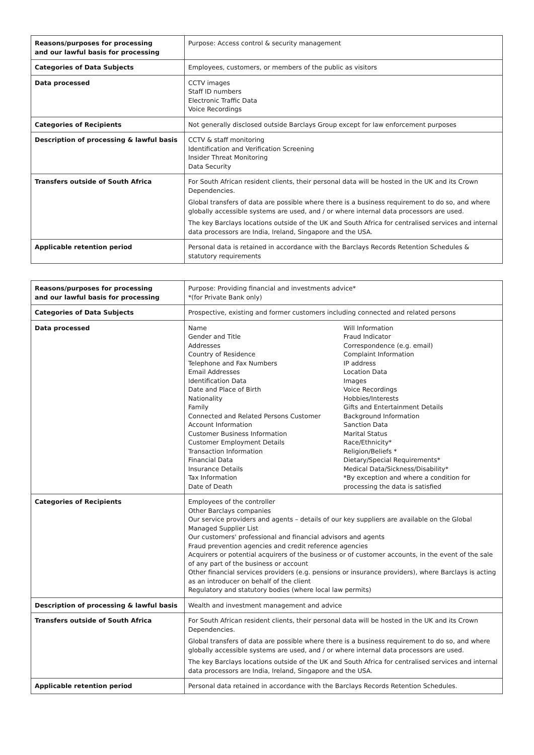| Reasons/purposes for processing and our lawful basis for processing | Purpose: Access control & security management |
| Categories of Data Subjects | Employees, customers, or members of the public as visitors |
| Data processed | CCTV images Staff ID numbers Electronic Traffic Data Voice Recordings |
| Categories of Recipients | Not generally disclosed outside Barclays Group except for law enforcement purposes |
| Description of processing & lawful basis | CCTV & staff monitoring Identification and Verification Screening Insider Threat Monitoring Data Security |
| Transfers outside of South Africa | For South African resident clients, their personal data will be hosted in the UK and its Crown Dependencies. Global transfers of data are possible where there is a business requirement to do so, and where globally accessible systems are used, and / or where internal data processors are used. The key Barclays locations outside of the UK and South Africa for centralised services and internal data processors are India, Ireland, Singapore and the USA. |
| Applicable retention period | Personal data is retained in accordance with the Barclays Records Retention Schedules & statutory requirements |
| Reasons/purposes for processing and our lawful basis for processing | Purpose: Providing financial and investments advice* *(for Private Bank only) |
| Categories of Data Subjects | Prospective, existing and former customers including connected and related persons |
| Data processed | / Name Gender and Title Addresses Country of Residence Telephone and Fax Numbers Email Addresses Identification Data Date and Place of Birth Nationality Family Connected and Related Persons Customer Account Information Customer Business Information Customer Employment Details Transaction Information Financial Data Insurance Details Tax Information Date of Death / Will Information Fraud Indicator Correspondence (e.g. email) Complaint Information IP address Location Data Images Voice Recordings Hobbies/Interests Gifts and Entertainment Details Background Information Sanction Data Marital Status Race/Ethnicity* Religion/Beliefs * Dietary/Special Requirements* Medical Data/Sickness/Disability* *By exception and where a condition for processing the data is satisfied / |
| Categories of Recipients | Employees of the controller Other Barclays companies Our service providers and agents – details of our key suppliers are available on the Global Managed Supplier List Our customers' professional and financial advisors and agents Fraud prevention agencies and credit reference agencies Acquirers or potential acquirers of the business or of customer accounts, in the event of the sale of any part of the business or account Other financial services providers (e.g. pensions or insurance providers), where Barclays is acting as an introducer on behalf of the client Regulatory and statutory bodies (where local law permits) |
| Description of processing & lawful basis | Wealth and investment management and advice |
| Transfers outside of South Africa | For South African resident clients, their personal data will be hosted in the UK and its Crown Dependencies. Global transfers of data are possible where there is a business requirement to do so, and where globally accessible systems are used, and / or where internal data processors are used. The key Barclays locations outside of the UK and South Africa for centralised services and internal data processors are India, Ireland, Singapore and the USA. |
| Applicable retention period | Personal data retained in accordance with the Barclays Records Retention Schedules. |